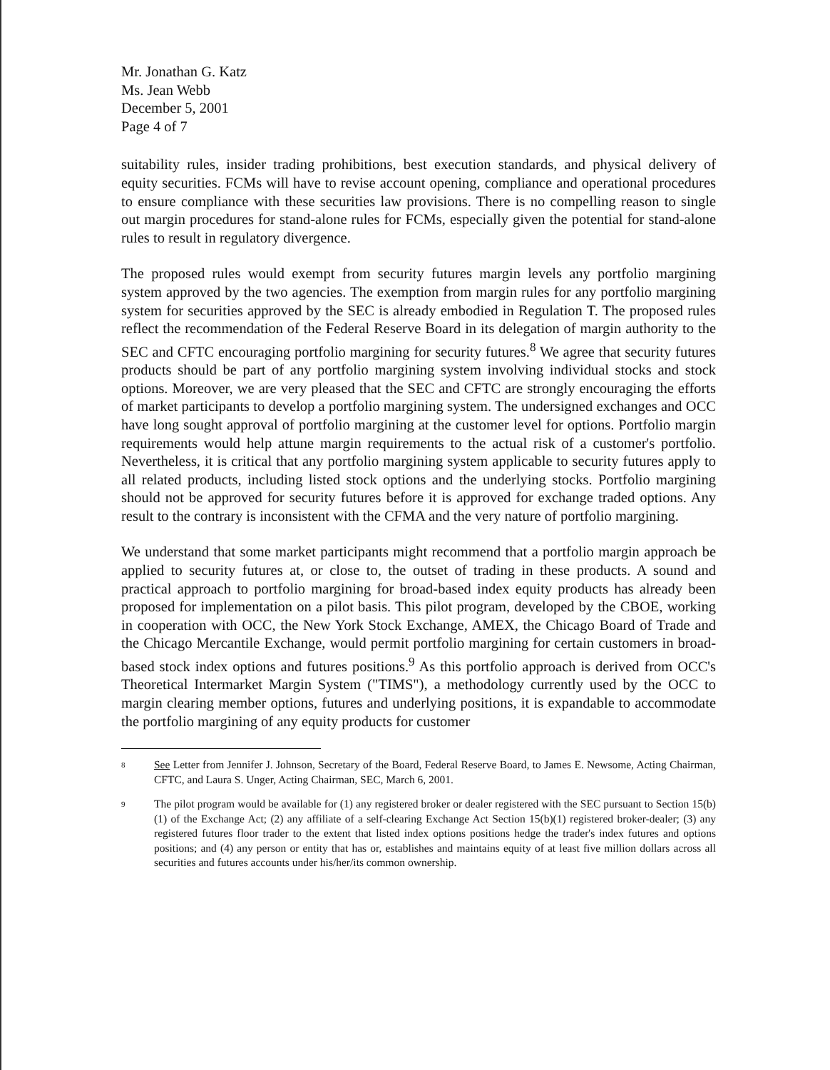Mr. Jonathan G. Katz
Ms. Jean Webb
December 5, 2001
Page 4 of 7
suitability rules, insider trading prohibitions, best execution standards, and physical delivery of equity securities. FCMs will have to revise account opening, compliance and operational procedures to ensure compliance with these securities law provisions. There is no compelling reason to single out margin procedures for stand-alone rules for FCMs, especially given the potential for stand-alone rules to result in regulatory divergence.
The proposed rules would exempt from security futures margin levels any portfolio margining system approved by the two agencies. The exemption from margin rules for any portfolio margining system for securities approved by the SEC is already embodied in Regulation T. The proposed rules reflect the recommendation of the Federal Reserve Board in its delegation of margin authority to the SEC and CFTC encouraging portfolio margining for security futures.<sup>8</sup> We agree that security futures products should be part of any portfolio margining system involving individual stocks and stock options. Moreover, we are very pleased that the SEC and CFTC are strongly encouraging the efforts of market participants to develop a portfolio margining system. The undersigned exchanges and OCC have long sought approval of portfolio margining at the customer level for options. Portfolio margin requirements would help attune margin requirements to the actual risk of a customer's portfolio. Nevertheless, it is critical that any portfolio margining system applicable to security futures apply to all related products, including listed stock options and the underlying stocks. Portfolio margining should not be approved for security futures before it is approved for exchange traded options. Any result to the contrary is inconsistent with the CFMA and the very nature of portfolio margining.
We understand that some market participants might recommend that a portfolio margin approach be applied to security futures at, or close to, the outset of trading in these products. A sound and practical approach to portfolio margining for broad-based index equity products has already been proposed for implementation on a pilot basis. This pilot program, developed by the CBOE, working in cooperation with OCC, the New York Stock Exchange, AMEX, the Chicago Board of Trade and the Chicago Mercantile Exchange, would permit portfolio margining for certain customers in broad-based stock index options and futures positions.<sup>9</sup> As this portfolio approach is derived from OCC's Theoretical Intermarket Margin System ("TIMS"), a methodology currently used by the OCC to margin clearing member options, futures and underlying positions, it is expandable to accommodate the portfolio margining of any equity products for customer
8
See Letter from Jennifer J. Johnson, Secretary of the Board, Federal Reserve Board, to James E. Newsome, Acting Chairman, CFTC, and Laura S. Unger, Acting Chairman, SEC, March 6, 2001.
9
The pilot program would be available for (1) any registered broker or dealer registered with the SEC pursuant to Section 15(b)(1) of the Exchange Act; (2) any affiliate of a self-clearing Exchange Act Section 15(b)(1) registered broker-dealer; (3) any registered futures floor trader to the extent that listed index options positions hedge the trader's index futures and options positions; and (4) any person or entity that has or, establishes and maintains equity of at least five million dollars across all securities and futures accounts under his/her/its common ownership.